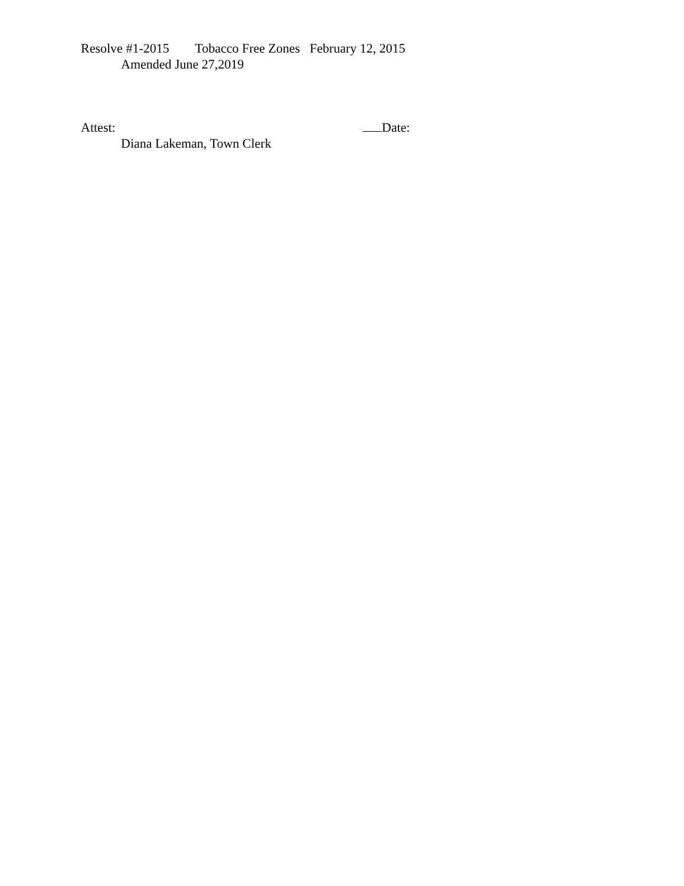Resolve #1-2015 Tobacco Free Zones February 12, 2015
Amended June 27,2019
Attest: Date:
Diana Lakeman, Town Clerk